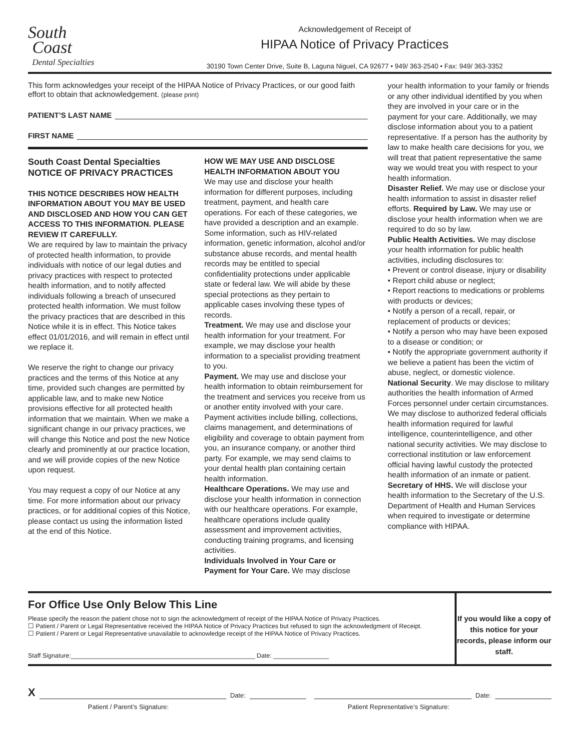South
Coast
Dental Specialties
Acknowledgement of Receipt of
HIPAA Notice of Privacy Practices
30190 Town Center Drive, Suite B, Laguna Niguel, CA 92677 • 949/ 363-2540 • Fax: 949/ 363-3352
This form acknowledges your receipt of the HIPAA Notice of Privacy Practices, or our good faith effort to obtain that acknowledgement. (please print)
PATIENT’S LAST NAME
FIRST NAME
South Coast Dental Specialties
NOTICE OF PRIVACY PRACTICES
THIS NOTICE DESCRIBES HOW HEALTH INFORMATION ABOUT YOU MAY BE USED AND DISCLOSED AND HOW YOU CAN GET ACCESS TO THIS INFORMATION. PLEASE REVIEW IT CAREFULLY.
We are required by law to maintain the privacy of protected health information, to provide individuals with notice of our legal duties and privacy practices with respect to protected health information, and to notify affected individuals following a breach of unsecured protected health information. We must follow the privacy practices that are described in this Notice while it is in effect. This Notice takes effect 01/01/2016, and will remain in effect until we replace it.
We reserve the right to change our privacy practices and the terms of this Notice at any time, provided such changes are permitted by applicable law, and to make new Notice provisions effective for all protected health information that we maintain. When we make a significant change in our privacy practices, we will change this Notice and post the new Notice clearly and prominently at our practice location, and we will provide copies of the new Notice upon request.
You may request a copy of our Notice at any time. For more information about our privacy practices, or for additional copies of this Notice, please contact us using the information listed at the end of this Notice.
HOW WE MAY USE AND DISCLOSE HEALTH INFORMATION ABOUT YOU
We may use and disclose your health information for different purposes, including treatment, payment, and health care operations. For each of these categories, we have provided a description and an example. Some information, such as HIV-related information, genetic information, alcohol and/or substance abuse records, and mental health records may be entitled to special confidentiality protections under applicable state or federal law. We will abide by these special protections as they pertain to applicable cases involving these types of records.
Treatment. We may use and disclose your health information for your treatment. For example, we may disclose your health information to a specialist providing treatment to you.
Payment. We may use and disclose your health information to obtain reimbursement for the treatment and services you receive from us or another entity involved with your care. Payment activities include billing, collections, claims management, and determinations of eligibility and coverage to obtain payment from you, an insurance company, or another third party. For example, we may send claims to your dental health plan containing certain health information.
Healthcare Operations. We may use and disclose your health information in connection with our healthcare operations. For example, healthcare operations include quality assessment and improvement activities, conducting training programs, and licensing activities.
Individuals Involved in Your Care or Payment for Your Care. We may disclose
your health information to your family or friends or any other individual identified by you when they are involved in your care or in the payment for your care. Additionally, we may disclose information about you to a patient representative. If a person has the authority by law to make health care decisions for you, we will treat that patient representative the same way we would treat you with respect to your health information.
Disaster Relief. We may use or disclose your health information to assist in disaster relief efforts. Required by Law. We may use or disclose your health information when we are required to do so by law.
Public Health Activities. We may disclose your health information for public health activities, including disclosures to:
• Prevent or control disease, injury or disability
• Report child abuse or neglect;
• Report reactions to medications or problems with products or devices;
• Notify a person of a recall, repair, or replacement of products or devices;
• Notify a person who may have been exposed to a disease or condition; or
• Notify the appropriate government authority if we believe a patient has been the victim of abuse, neglect, or domestic violence.
National Security. We may disclose to military authorities the health information of Armed Forces personnel under certain circumstances. We may disclose to authorized federal officials health information required for lawful intelligence, counterintelligence, and other national security activities. We may disclose to correctional institution or law enforcement official having lawful custody the protected health information of an inmate or patient.
Secretary of HHS. We will disclose your health information to the Secretary of the U.S. Department of Health and Human Services when required to investigate or determine compliance with HIPAA.
For Office Use Only Below This Line
Please specify the reason the patient chose not to sign the acknowledgment of receipt of the HIPAA Notice of Privacy Practices.
☐ Patient / Parent or Legal Representative received the HIPAA Notice of Privacy Practices but refused to sign the acknowledgment of Receipt.
☐ Patient / Parent or Legal Representative unavailable to acknowledge receipt of the HIPAA Notice of Privacy Practices.
Staff Signature:_____________________________________________________ Date: ________________
If you would like a copy of this notice for your records, please inform our staff.
X
Date:
Date:
Patient / Parent’s Signature: Patient Representative’s Signature: